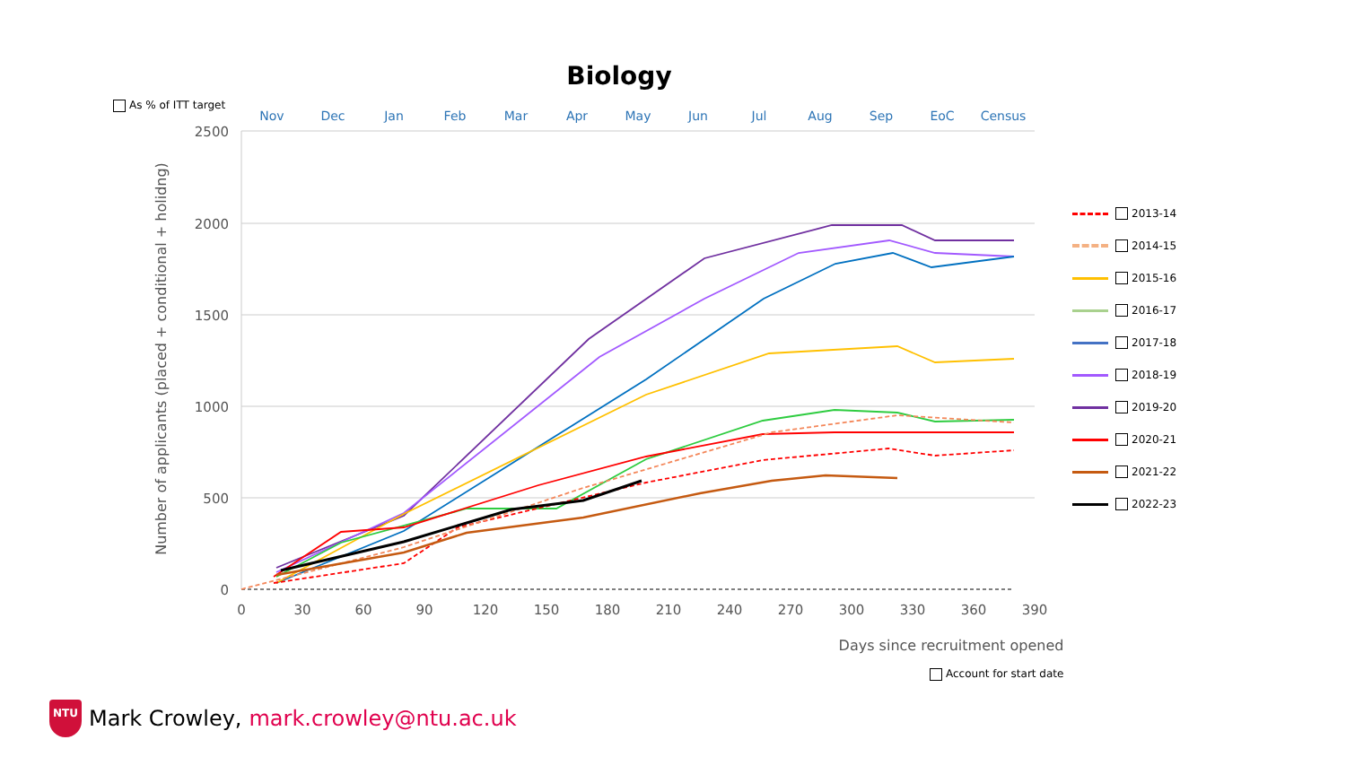Biology
As % of ITT target
Nov
Dec
Jan
Feb
Mar
Apr
May
Jun
Jul
Aug
Sep
EoC
Census
2500
2000
1500
1000
500
0
0
30
60
90
120
150
180
210
240
270
300
330
360
390
Days since recruitment opened
Number of applicants (placed + conditional + holidng)
2013-14
2014-15
2015-16
2016-17
2017-18
2018-19
2019-20
2020-21
2021-22
2022-23
Account for start date
NTU
Mark Crowley, mark.crowley@ntu.ac.uk